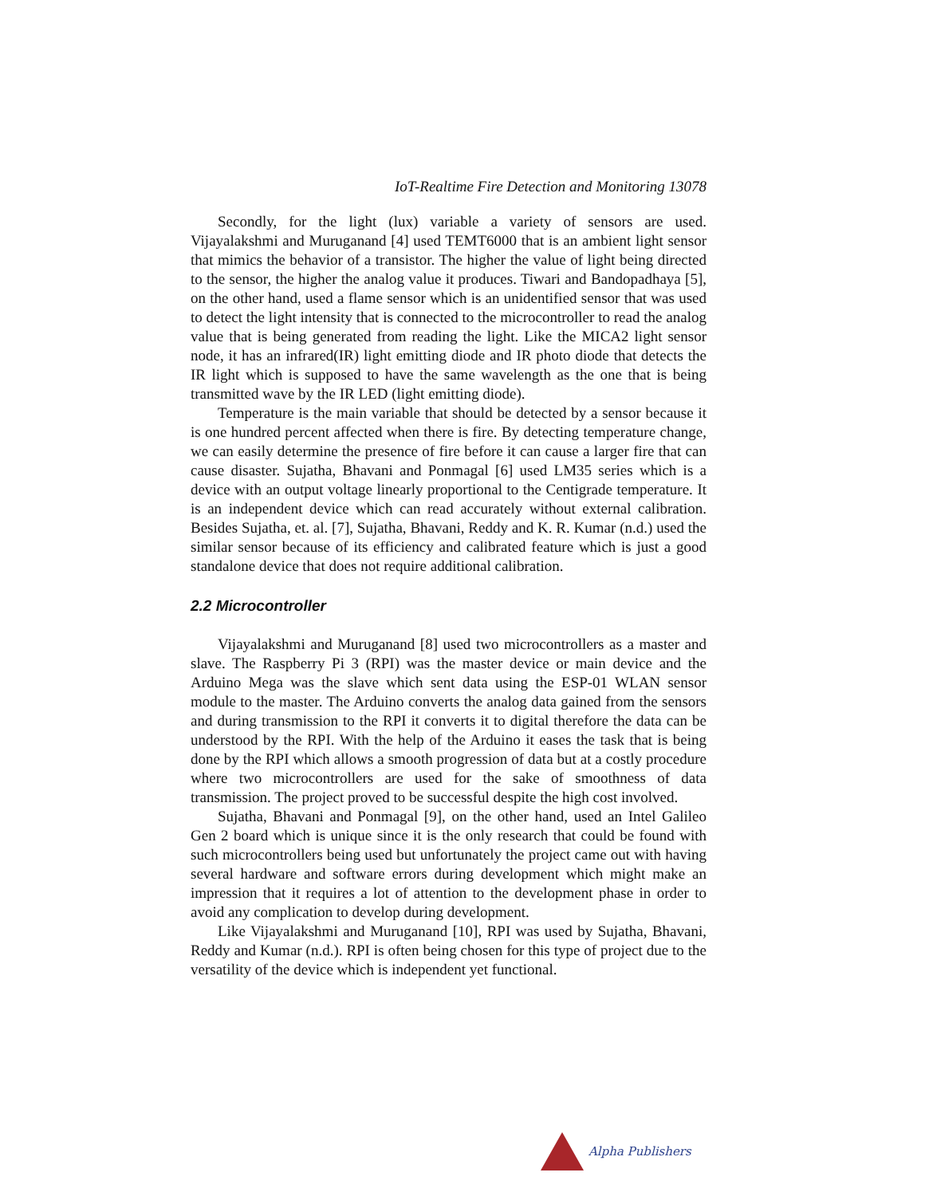IoT-Realtime Fire Detection and Monitoring 13078
Secondly, for the light (lux) variable a variety of sensors are used. Vijayalakshmi and Muruganand [4] used TEMT6000 that is an ambient light sensor that mimics the behavior of a transistor. The higher the value of light being directed to the sensor, the higher the analog value it produces. Tiwari and Bandopadhaya [5], on the other hand, used a flame sensor which is an unidentified sensor that was used to detect the light intensity that is connected to the microcontroller to read the analog value that is being generated from reading the light. Like the MICA2 light sensor node, it has an infrared(IR) light emitting diode and IR photo diode that detects the IR light which is supposed to have the same wavelength as the one that is being transmitted wave by the IR LED (light emitting diode).
Temperature is the main variable that should be detected by a sensor because it is one hundred percent affected when there is fire. By detecting temperature change, we can easily determine the presence of fire before it can cause a larger fire that can cause disaster. Sujatha, Bhavani and Ponmagal [6] used LM35 series which is a device with an output voltage linearly proportional to the Centigrade temperature. It is an independent device which can read accurately without external calibration. Besides Sujatha, et. al. [7], Sujatha, Bhavani, Reddy and K. R. Kumar (n.d.) used the similar sensor because of its efficiency and calibrated feature which is just a good standalone device that does not require additional calibration.
2.2 Microcontroller
Vijayalakshmi and Muruganand [8] used two microcontrollers as a master and slave. The Raspberry Pi 3 (RPI) was the master device or main device and the Arduino Mega was the slave which sent data using the ESP-01 WLAN sensor module to the master. The Arduino converts the analog data gained from the sensors and during transmission to the RPI it converts it to digital therefore the data can be understood by the RPI. With the help of the Arduino it eases the task that is being done by the RPI which allows a smooth progression of data but at a costly procedure where two microcontrollers are used for the sake of smoothness of data transmission. The project proved to be successful despite the high cost involved.
Sujatha, Bhavani and Ponmagal [9], on the other hand, used an Intel Galileo Gen 2 board which is unique since it is the only research that could be found with such microcontrollers being used but unfortunately the project came out with having several hardware and software errors during development which might make an impression that it requires a lot of attention to the development phase in order to avoid any complication to develop during development.
Like Vijayalakshmi and Muruganand [10], RPI was used by Sujatha, Bhavani, Reddy and Kumar (n.d.). RPI is often being chosen for this type of project due to the versatility of the device which is independent yet functional.
Alpha Publishers